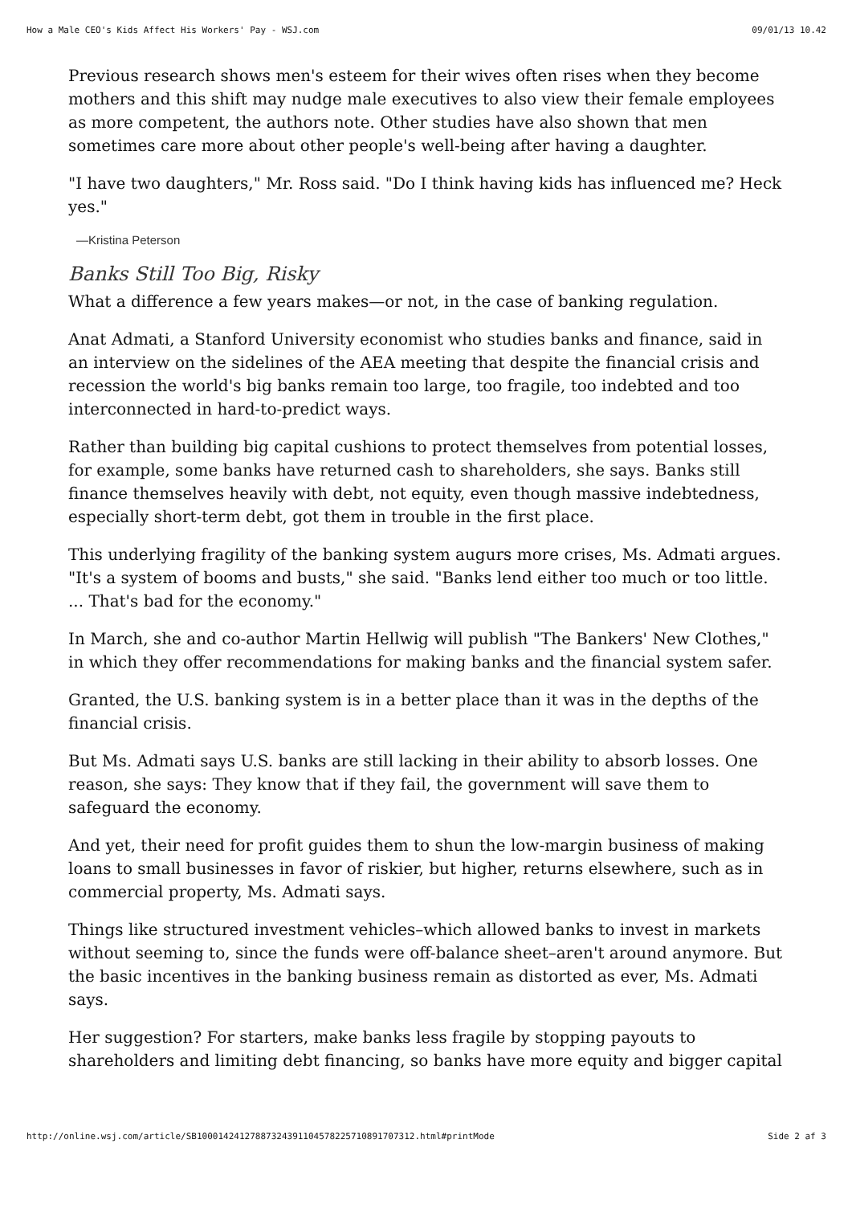How a Male CEO's Kids Affect His Workers' Pay - WSJ.com 09/01/13 10.42
Previous research shows men's esteem for their wives often rises when they become mothers and this shift may nudge male executives to also view their female employees as more competent, the authors note. Other studies have also shown that men sometimes care more about other people's well-being after having a daughter.
"I have two daughters," Mr. Ross said. "Do I think having kids has influenced me? Heck yes."
—Kristina Peterson
Banks Still Too Big, Risky
What a difference a few years makes—or not, in the case of banking regulation.
Anat Admati, a Stanford University economist who studies banks and finance, said in an interview on the sidelines of the AEA meeting that despite the financial crisis and recession the world's big banks remain too large, too fragile, too indebted and too interconnected in hard-to-predict ways.
Rather than building big capital cushions to protect themselves from potential losses, for example, some banks have returned cash to shareholders, she says. Banks still finance themselves heavily with debt, not equity, even though massive indebtedness, especially short-term debt, got them in trouble in the first place.
This underlying fragility of the banking system augurs more crises, Ms. Admati argues. "It's a system of booms and busts," she said. "Banks lend either too much or too little. ... That's bad for the economy."
In March, she and co-author Martin Hellwig will publish "The Bankers' New Clothes," in which they offer recommendations for making banks and the financial system safer.
Granted, the U.S. banking system is in a better place than it was in the depths of the financial crisis.
But Ms. Admati says U.S. banks are still lacking in their ability to absorb losses. One reason, she says: They know that if they fail, the government will save them to safeguard the economy.
And yet, their need for profit guides them to shun the low-margin business of making loans to small businesses in favor of riskier, but higher, returns elsewhere, such as in commercial property, Ms. Admati says.
Things like structured investment vehicles–which allowed banks to invest in markets without seeming to, since the funds were off-balance sheet–aren't around anymore. But the basic incentives in the banking business remain as distorted as ever, Ms. Admati says.
Her suggestion? For starters, make banks less fragile by stopping payouts to shareholders and limiting debt financing, so banks have more equity and bigger capital
http://online.wsj.com/article/SB10001424127887324391104578225710891707312.html#printMode Side 2 af 3